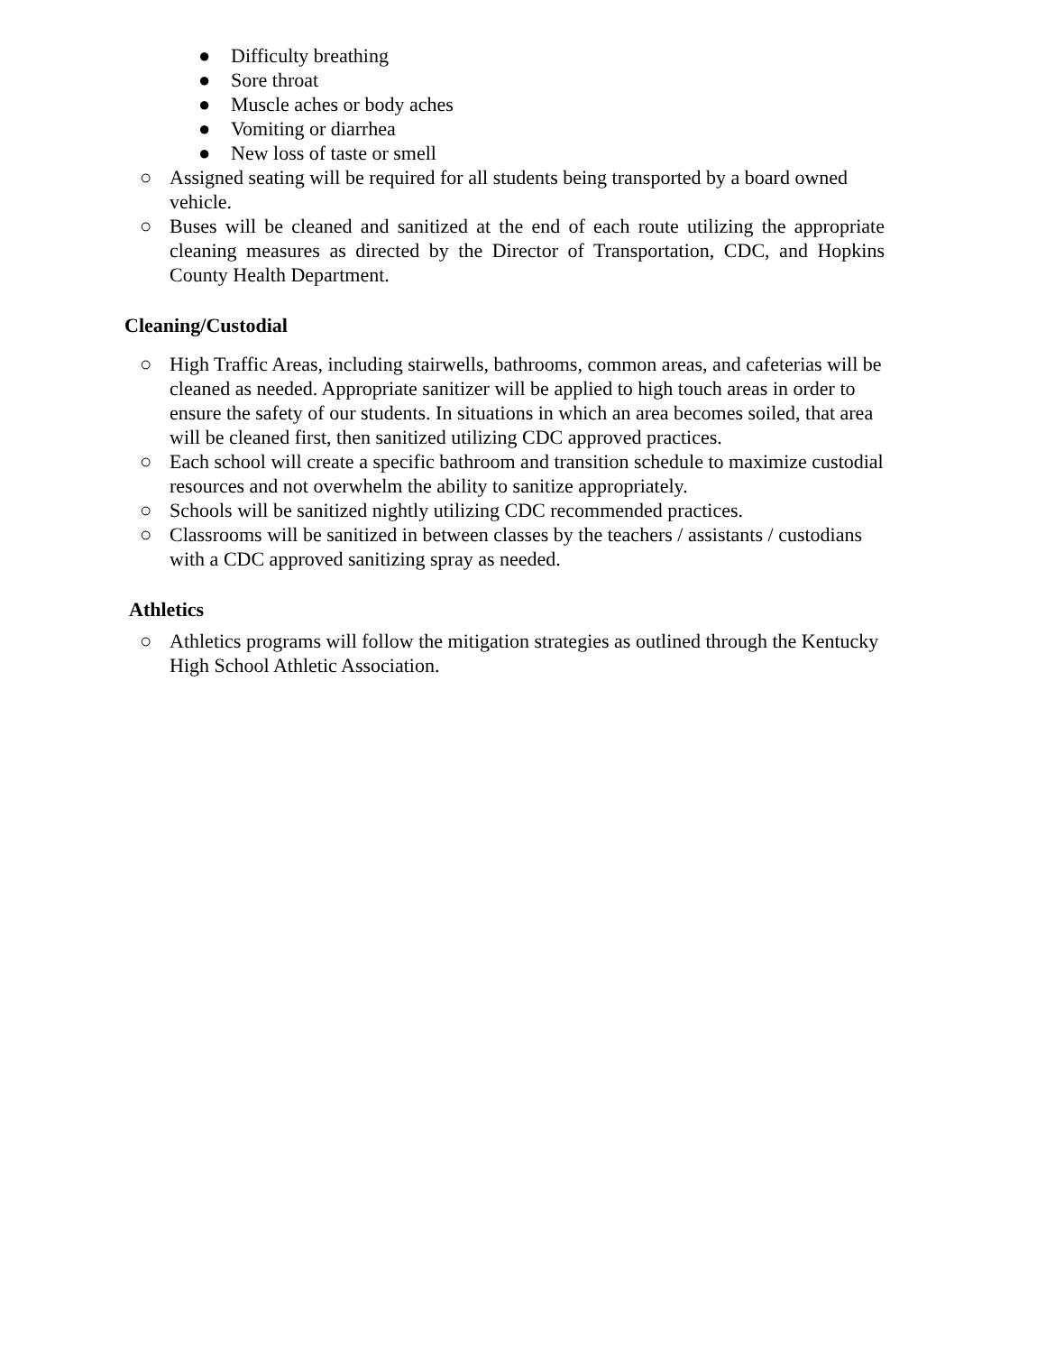● Difficulty breathing
● Sore throat
● Muscle aches or body aches
● Vomiting or diarrhea
● New loss of taste or smell
○ Assigned seating will be required for all students being transported by a board owned vehicle.
○ Buses will be cleaned and sanitized at the end of each route utilizing the appropriate cleaning measures as directed by the Director of Transportation, CDC, and Hopkins County Health Department.
Cleaning/Custodial
○ High Traffic Areas, including stairwells, bathrooms, common areas, and cafeterias will be cleaned as needed. Appropriate sanitizer will be applied to high touch areas in order to ensure the safety of our students. In situations in which an area becomes soiled, that area will be cleaned first, then sanitized utilizing CDC approved practices.
○ Each school will create a specific bathroom and transition schedule to maximize custodial resources and not overwhelm the ability to sanitize appropriately.
○ Schools will be sanitized nightly utilizing CDC recommended practices.
○ Classrooms will be sanitized in between classes by the teachers / assistants / custodians with a CDC approved sanitizing spray as needed.
Athletics
○ Athletics programs will follow the mitigation strategies as outlined through the Kentucky High School Athletic Association.